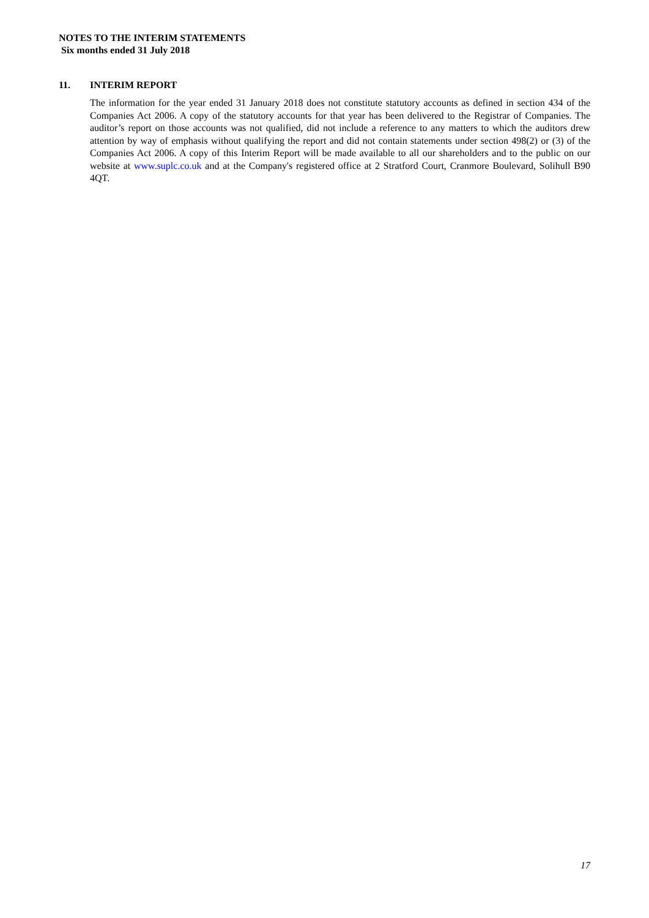NOTES TO THE INTERIM STATEMENTS
Six months ended 31 July 2018
11. INTERIM REPORT
The information for the year ended 31 January 2018 does not constitute statutory accounts as defined in section 434 of the Companies Act 2006. A copy of the statutory accounts for that year has been delivered to the Registrar of Companies. The auditor’s report on those accounts was not qualified, did not include a reference to any matters to which the auditors drew attention by way of emphasis without qualifying the report and did not contain statements under section 498(2) or (3) of the Companies Act 2006. A copy of this Interim Report will be made available to all our shareholders and to the public on our website at www.suplc.co.uk and at the Company's registered office at 2 Stratford Court, Cranmore Boulevard, Solihull B90 4QT.
17